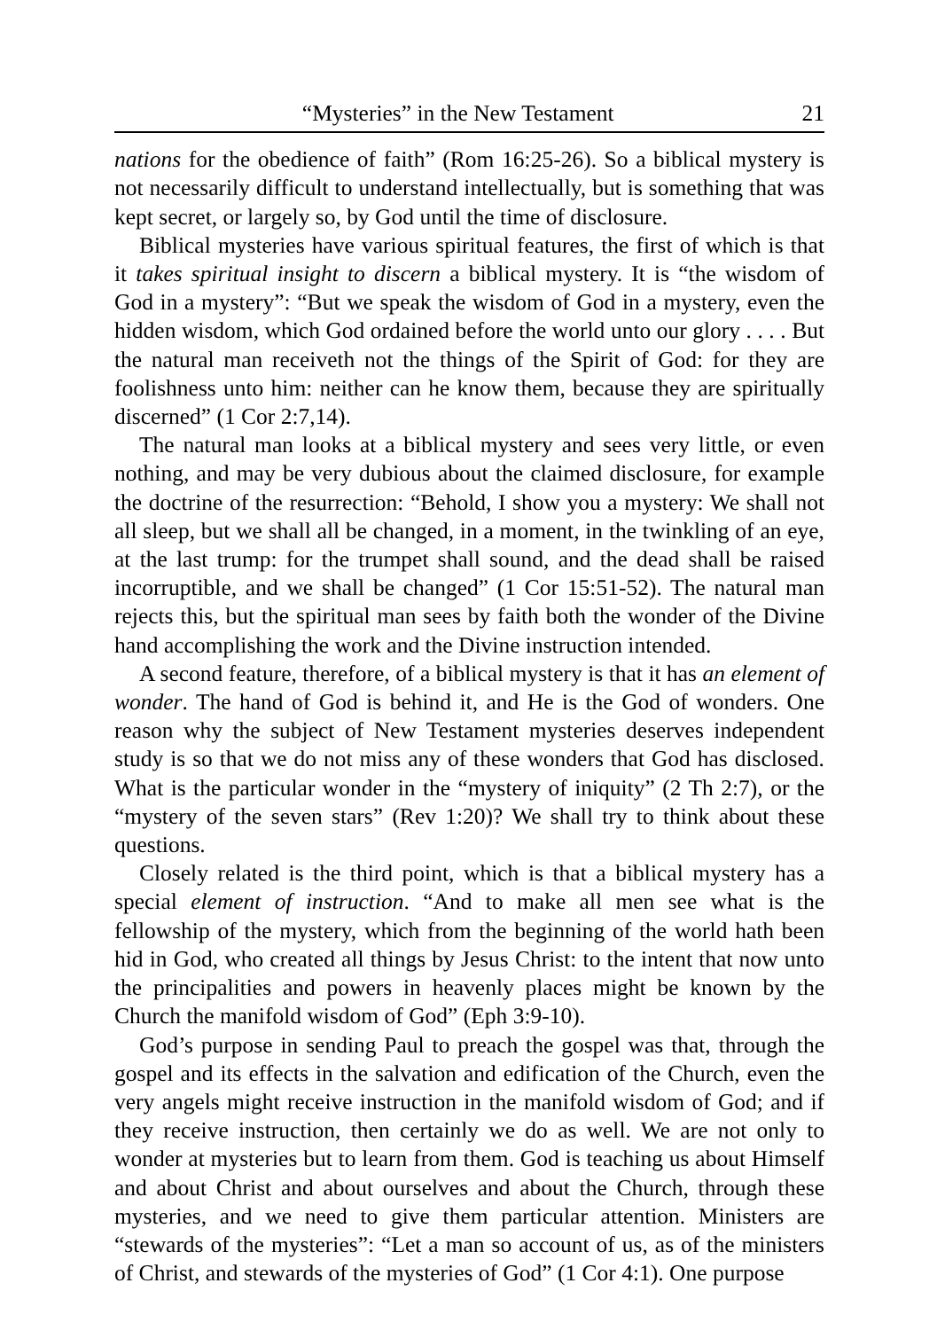“Mysteries” in the New Testament 21
nations for the obedience of faith” (Rom 16:25-26). So a biblical mystery is not necessarily difficult to understand intellectually, but is something that was kept secret, or largely so, by God until the time of disclosure.
Biblical mysteries have various spiritual features, the first of which is that it takes spiritual insight to discern a biblical mystery. It is “the wisdom of God in a mystery”: “But we speak the wisdom of God in a mystery, even the hidden wisdom, which God ordained before the world unto our glory . . . . But the natural man receiveth not the things of the Spirit of God: for they are foolishness unto him: neither can he know them, because they are spiritually discerned” (1 Cor 2:7,14).
The natural man looks at a biblical mystery and sees very little, or even nothing, and may be very dubious about the claimed disclosure, for example the doctrine of the resurrection: “Behold, I show you a mystery: We shall not all sleep, but we shall all be changed, in a moment, in the twinkling of an eye, at the last trump: for the trumpet shall sound, and the dead shall be raised incorruptible, and we shall be changed” (1 Cor 15:51-52). The natural man rejects this, but the spiritual man sees by faith both the wonder of the Divine hand accomplishing the work and the Divine instruction intended.
A second feature, therefore, of a biblical mystery is that it has an element of wonder. The hand of God is behind it, and He is the God of wonders. One reason why the subject of New Testament mysteries deserves independent study is so that we do not miss any of these wonders that God has disclosed. What is the particular wonder in the “mystery of iniquity” (2 Th 2:7), or the “mystery of the seven stars” (Rev 1:20)? We shall try to think about these questions.
Closely related is the third point, which is that a biblical mystery has a special element of instruction. “And to make all men see what is the fellowship of the mystery, which from the beginning of the world hath been hid in God, who created all things by Jesus Christ: to the intent that now unto the principalities and powers in heavenly places might be known by the Church the manifold wisdom of God” (Eph 3:9-10).
God’s purpose in sending Paul to preach the gospel was that, through the gospel and its effects in the salvation and edification of the Church, even the very angels might receive instruction in the manifold wisdom of God; and if they receive instruction, then certainly we do as well. We are not only to wonder at mysteries but to learn from them. God is teaching us about Himself and about Christ and about ourselves and about the Church, through these mysteries, and we need to give them particular attention. Ministers are “stewards of the mysteries”: “Let a man so account of us, as of the ministers of Christ, and stewards of the mysteries of God” (1 Cor 4:1). One purpose